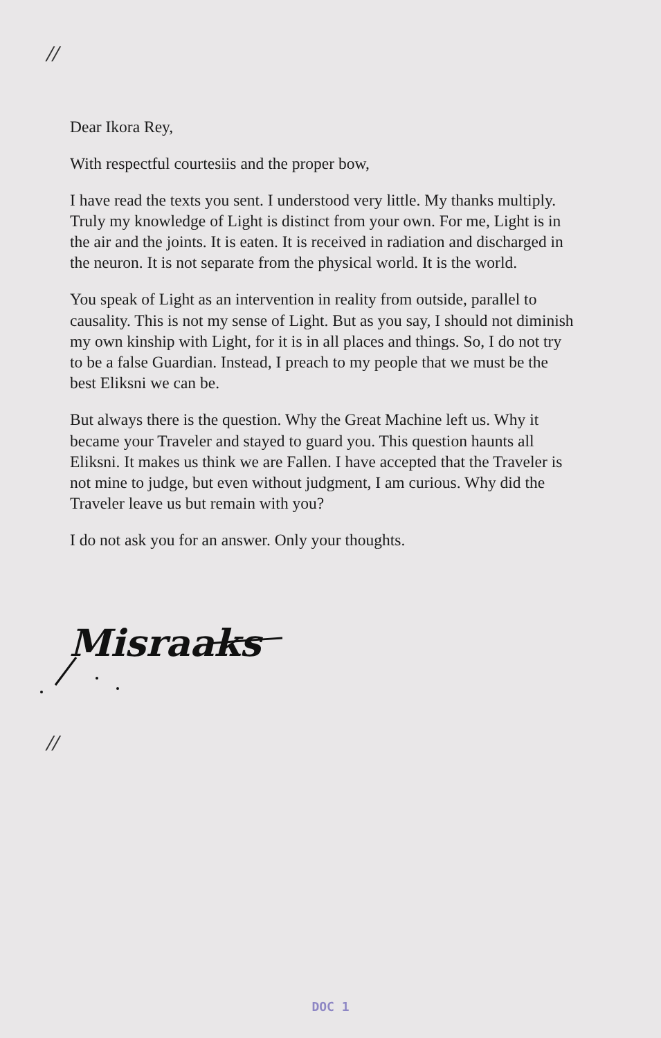//
Dear Ikora Rey,
With respectful courtesiis and the proper bow,
I have read the texts you sent. I understood very little. My thanks multiply. Truly my knowledge of Light is distinct from your own. For me, Light is in the air and the joints. It is eaten. It is received in radiation and discharged in the neuron. It is not separate from the physical world. It is the world.
You speak of Light as an intervention in reality from outside, parallel to causality. This is not my sense of Light. But as you say, I should not diminish my own kinship with Light, for it is in all places and things. So, I do not try to be a false Guardian. Instead, I preach to my people that we must be the best Eliksni we can be.
But always there is the question. Why the Great Machine left us. Why it became your Traveler and stayed to guard you. This question haunts all Eliksni. It makes us think we are Fallen. I have accepted that the Traveler is not mine to judge, but even without judgment, I am curious. Why did the Traveler leave us but remain with you?
I do not ask you for an answer. Only your thoughts.
Misraaks
//
DOC 1